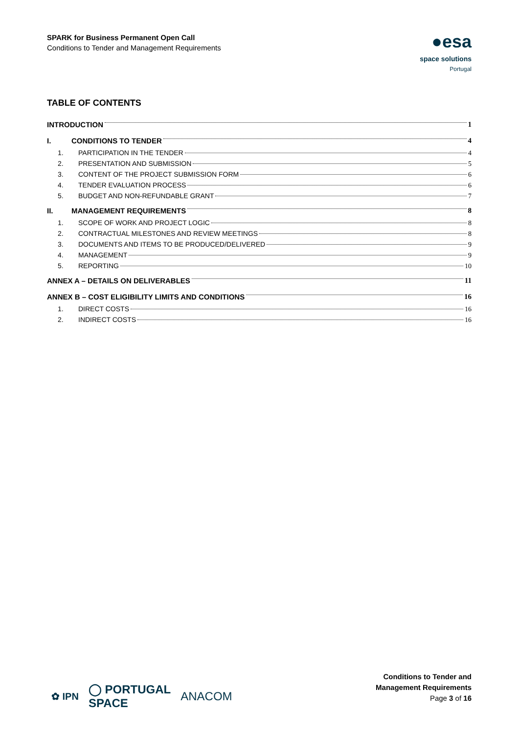SPARK for Business Permanent Open Call
Conditions to Tender and Management Requirements
●esa
space solutions
Portugal
TABLE OF CONTENTS
INTRODUCTION 1
I. CONDITIONS TO TENDER 4
1. PARTICIPATION IN THE TENDER 4
2. PRESENTATION AND SUBMISSION 5
3. CONTENT OF THE PROJECT SUBMISSION FORM 6
4. TENDER EVALUATION PROCESS 6
5. BUDGET AND NON-REFUNDABLE GRANT 7
II. MANAGEMENT REQUIREMENTS 8
1. SCOPE OF WORK AND PROJECT LOGIC 8
2. CONTRACTUAL MILESTONES AND REVIEW MEETINGS 8
3. DOCUMENTS AND ITEMS TO BE PRODUCED/DELIVERED 9
4. MANAGEMENT 9
5. REPORTING 10
ANNEX A – DETAILS ON DELIVERABLES 11
ANNEX B – COST ELIGIBILITY LIMITS AND CONDITIONS 16
1. DIRECT COSTS 16
2. INDIRECT COSTS 16
✿ IPN ◯ PORTUGAL
SPACE ANACOM
Conditions to Tender and
Management Requirements
Page 3 of 16